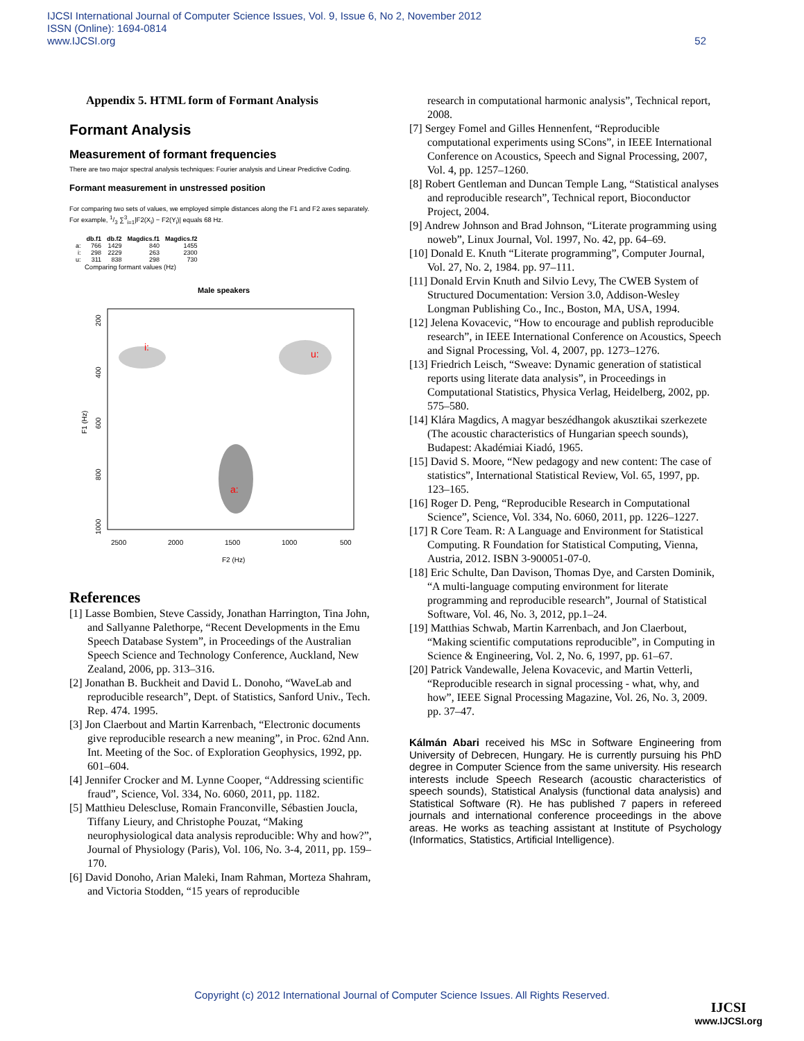IJCSI International Journal of Computer Science Issues, Vol. 9, Issue 6, No 2, November 2012
ISSN (Online): 1694-0814
www.IJCSI.org 52
Appendix 5. HTML form of Formant Analysis
Formant Analysis
Measurement of formant frequencies
There are two major spectral analysis techniques: Fourier analysis and Linear Predictive Coding.
Formant measurement in unstressed position
For comparing two sets of values, we employed simple distances along the F1 and F2 axes separately.
For example, 1/3 ∑<sup>3</sup><sub>i=1</sub>|F2(X<sub>i</sub>) − F2(Y<sub>i</sub>)| equals 68 Hz.
| | db.f1 | db.f2 | Magdics.f1 | Magdics.f2 |
| --- | --- | --- | --- | --- |
| a: | 766 | 1429 | 840 | 1455 |
| i: | 298 | 2229 | 263 | 2300 |
| u: | 311 | 838 | 298 | 730 |
Comparing formant values (Hz)
Male speakers
i:
u:
a:
F1 (Hz)
2500
2000
1500
1000
500
F2 (Hz)
200
400
600
800
1000
References
[1] Lasse Bombien, Steve Cassidy, Jonathan Harrington, Tina John, and Sallyanne Palethorpe, “Recent Developments in the Emu Speech Database System”, in Proceedings of the Australian Speech Science and Technology Conference, Auckland, New Zealand, 2006, pp. 313–316.
[2] Jonathan B. Buckheit and David L. Donoho, “WaveLab and reproducible research”, Dept. of Statistics, Sanford Univ., Tech. Rep. 474. 1995.
[3] Jon Claerbout and Martin Karrenbach, “Electronic documents give reproducible research a new meaning”, in Proc. 62nd Ann. Int. Meeting of the Soc. of Exploration Geophysics, 1992, pp. 601–604.
[4] Jennifer Crocker and M. Lynne Cooper, “Addressing scientific fraud”, Science, Vol. 334, No. 6060, 2011, pp. 1182.
[5] Matthieu Delescluse, Romain Franconville, Sébastien Joucla, Tiffany Lieury, and Christophe Pouzat, “Making neurophysiological data analysis reproducible: Why and how?”, Journal of Physiology (Paris), Vol. 106, No. 3-4, 2011, pp. 159–170.
[6] David Donoho, Arian Maleki, Inam Rahman, Morteza Shahram, and Victoria Stodden, “15 years of reproducible
research in computational harmonic analysis”, Technical report, 2008.
[7] Sergey Fomel and Gilles Hennenfent, “Reproducible computational experiments using SCons”, in IEEE International Conference on Acoustics, Speech and Signal Processing, 2007, Vol. 4, pp. 1257–1260.
[8] Robert Gentleman and Duncan Temple Lang, “Statistical analyses and reproducible research”, Technical report, Bioconductor Project, 2004.
[9] Andrew Johnson and Brad Johnson, “Literate programming using noweb”, Linux Journal, Vol. 1997, No. 42, pp. 64–69.
[10] Donald E. Knuth “Literate programming”, Computer Journal, Vol. 27, No. 2, 1984. pp. 97–111.
[11] Donald Ervin Knuth and Silvio Levy, The CWEB System of Structured Documentation: Version 3.0, Addison-Wesley Longman Publishing Co., Inc., Boston, MA, USA, 1994.
[12] Jelena Kovacevic, “How to encourage and publish reproducible research”, in IEEE International Conference on Acoustics, Speech and Signal Processing, Vol. 4, 2007, pp. 1273–1276.
[13] Friedrich Leisch, “Sweave: Dynamic generation of statistical reports using literate data analysis”, in Proceedings in Computational Statistics, Physica Verlag, Heidelberg, 2002, pp. 575–580.
[14] Klára Magdics, A magyar beszédhangok akusztikai szerkezete (The acoustic characteristics of Hungarian speech sounds), Budapest: Akadémiai Kiadó, 1965.
[15] David S. Moore, “New pedagogy and new content: The case of statistics”, International Statistical Review, Vol. 65, 1997, pp. 123–165.
[16] Roger D. Peng, “Reproducible Research in Computational Science”, Science, Vol. 334, No. 6060, 2011, pp. 1226–1227.
[17] R Core Team. R: A Language and Environment for Statistical Computing. R Foundation for Statistical Computing, Vienna, Austria, 2012. ISBN 3-900051-07-0.
[18] Eric Schulte, Dan Davison, Thomas Dye, and Carsten Dominik, “A multi-language computing environment for literate programming and reproducible research”, Journal of Statistical Software, Vol. 46, No. 3, 2012, pp.1–24.
[19] Matthias Schwab, Martin Karrenbach, and Jon Claerbout, “Making scientific computations reproducible”, in Computing in Science & Engineering, Vol. 2, No. 6, 1997, pp. 61–67.
[20] Patrick Vandewalle, Jelena Kovacevic, and Martin Vetterli, “Reproducible research in signal processing - what, why, and how”, IEEE Signal Processing Magazine, Vol. 26, No. 3, 2009. pp. 37–47.
Kálmán Abari received his MSc in Software Engineering from University of Debrecen, Hungary. He is currently pursuing his PhD degree in Computer Science from the same university. His research interests include Speech Research (acoustic characteristics of speech sounds), Statistical Analysis (functional data analysis) and Statistical Software (R). He has published 7 papers in refereed journals and international conference proceedings in the above areas. He works as teaching assistant at Institute of Psychology (Informatics, Statistics, Artificial Intelligence).
Copyright (c) 2012 International Journal of Computer Science Issues. All Rights Reserved.
IJCSI
www.IJCSI.org